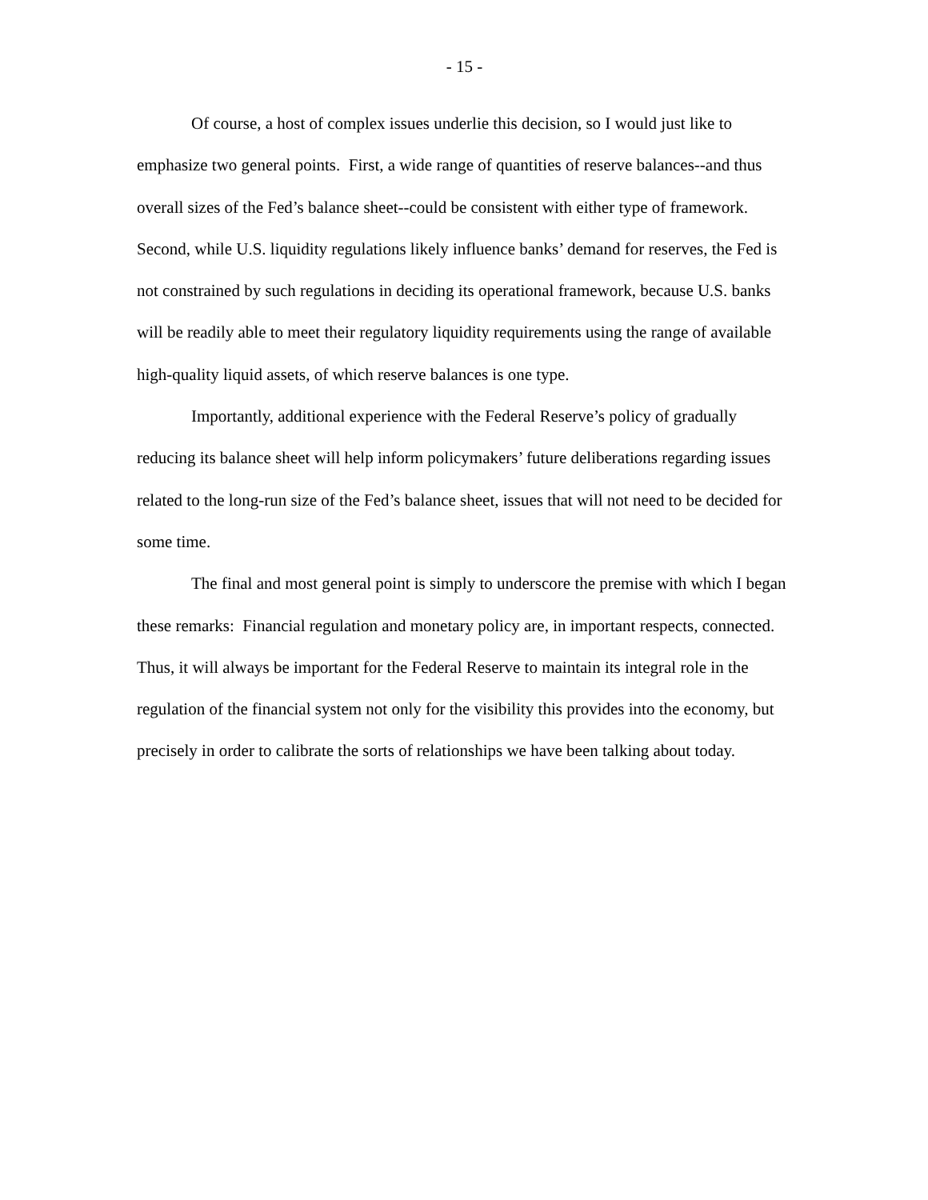- 15 -
Of course, a host of complex issues underlie this decision, so I would just like to emphasize two general points. First, a wide range of quantities of reserve balances--and thus overall sizes of the Fed’s balance sheet--could be consistent with either type of framework. Second, while U.S. liquidity regulations likely influence banks’ demand for reserves, the Fed is not constrained by such regulations in deciding its operational framework, because U.S. banks will be readily able to meet their regulatory liquidity requirements using the range of available high-quality liquid assets, of which reserve balances is one type.
Importantly, additional experience with the Federal Reserve’s policy of gradually reducing its balance sheet will help inform policymakers’ future deliberations regarding issues related to the long-run size of the Fed’s balance sheet, issues that will not need to be decided for some time.
The final and most general point is simply to underscore the premise with which I began these remarks: Financial regulation and monetary policy are, in important respects, connected. Thus, it will always be important for the Federal Reserve to maintain its integral role in the regulation of the financial system not only for the visibility this provides into the economy, but precisely in order to calibrate the sorts of relationships we have been talking about today.